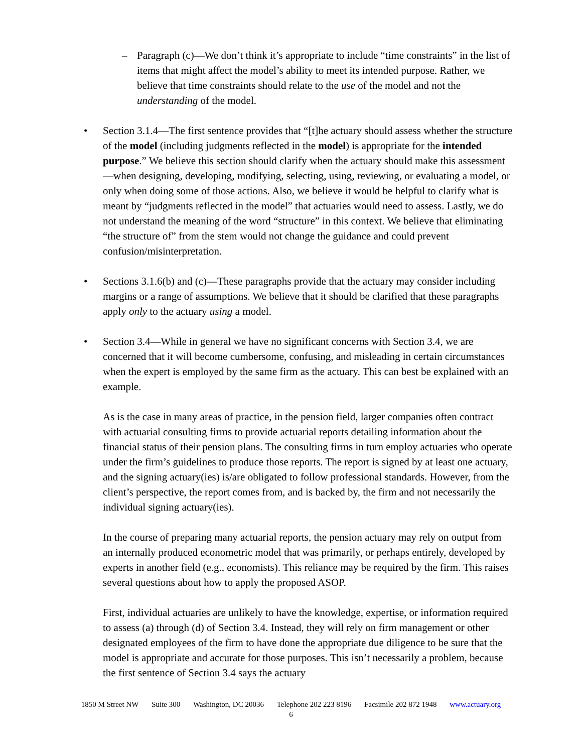– Paragraph (c)—We don’t think it’s appropriate to include “time constraints” in the list of items that might affect the model’s ability to meet its intended purpose. Rather, we believe that time constraints should relate to the use of the model and not the understanding of the model.
• Section 3.1.4—The first sentence provides that “[t]he actuary should assess whether the structure of the model (including judgments reflected in the model) is appropriate for the intended purpose.” We believe this section should clarify when the actuary should make this assessment—when designing, developing, modifying, selecting, using, reviewing, or evaluating a model, or only when doing some of those actions. Also, we believe it would be helpful to clarify what is meant by “judgments reflected in the model” that actuaries would need to assess. Lastly, we do not understand the meaning of the word “structure” in this context. We believe that eliminating “the structure of” from the stem would not change the guidance and could prevent confusion/misinterpretation.
• Sections 3.1.6(b) and (c)—These paragraphs provide that the actuary may consider including margins or a range of assumptions. We believe that it should be clarified that these paragraphs apply only to the actuary using a model.
• Section 3.4—While in general we have no significant concerns with Section 3.4, we are concerned that it will become cumbersome, confusing, and misleading in certain circumstances when the expert is employed by the same firm as the actuary. This can best be explained with an example.
As is the case in many areas of practice, in the pension field, larger companies often contract with actuarial consulting firms to provide actuarial reports detailing information about the financial status of their pension plans. The consulting firms in turn employ actuaries who operate under the firm’s guidelines to produce those reports. The report is signed by at least one actuary, and the signing actuary(ies) is/are obligated to follow professional standards. However, from the client’s perspective, the report comes from, and is backed by, the firm and not necessarily the individual signing actuary(ies).
In the course of preparing many actuarial reports, the pension actuary may rely on output from an internally produced econometric model that was primarily, or perhaps entirely, developed by experts in another field (e.g., economists). This reliance may be required by the firm. This raises several questions about how to apply the proposed ASOP.
First, individual actuaries are unlikely to have the knowledge, expertise, or information required to assess (a) through (d) of Section 3.4. Instead, they will rely on firm management or other designated employees of the firm to have done the appropriate due diligence to be sure that the model is appropriate and accurate for those purposes. This isn’t necessarily a problem, because the first sentence of Section 3.4 says the actuary
1850 M Street NW Suite 300 Washington, DC 20036 Telephone 202 223 8196 Facsimile 202 872 1948 www.actuary.org
6